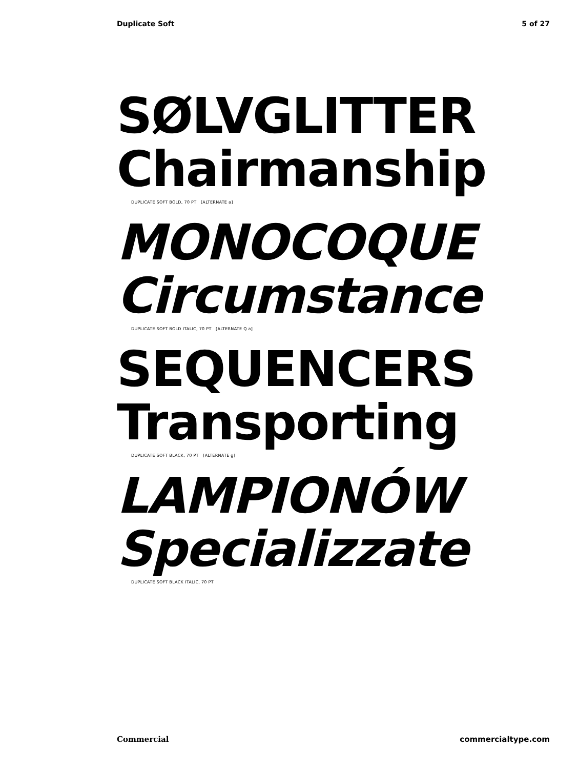Duplicate Soft 5 of 27
SØLVGLITTER
Chairmanship
DUPLICATE SOFT BOLD, 70 PT [ALTERNATE a]
MONOCOQUE
Circumstance
DUPLICATE SOFT BOLD ITALIC, 70 PT [ALTERNATE Q a]
SEQUENCERS
Transporting
DUPLICATE SOFT BLACK, 70 PT [ALTERNATE g]
LAMPIONÓW
Specializzate
DUPLICATE SOFT BLACK ITALIC, 70 PT
Commercial commercialtype.com